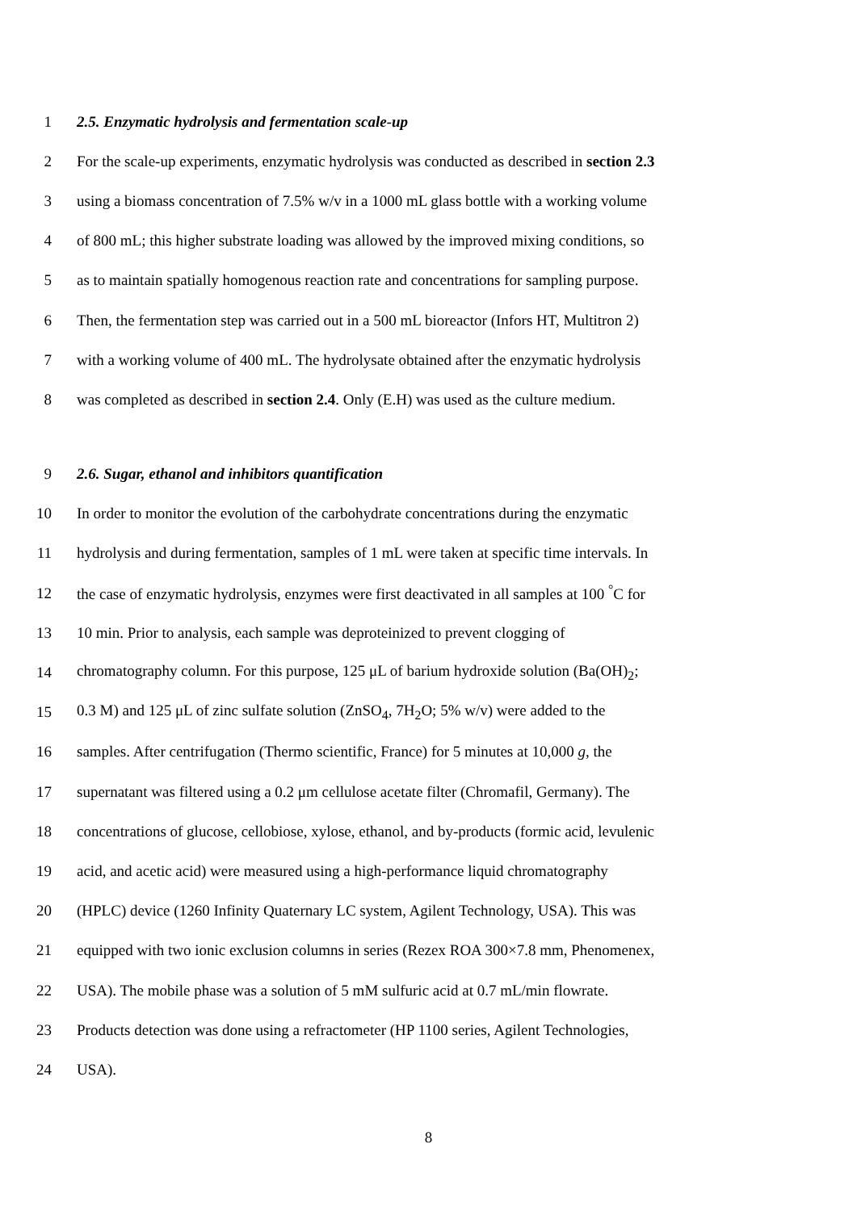1 2.5. Enzymatic hydrolysis and fermentation scale-up
2 For the scale-up experiments, enzymatic hydrolysis was conducted as described in section 2.3
3 using a biomass concentration of 7.5% w/v in a 1000 mL glass bottle with a working volume
4 of 800 mL; this higher substrate loading was allowed by the improved mixing conditions, so
5 as to maintain spatially homogenous reaction rate and concentrations for sampling purpose.
6 Then, the fermentation step was carried out in a 500 mL bioreactor (Infors HT, Multitron 2)
7 with a working volume of 400 mL. The hydrolysate obtained after the enzymatic hydrolysis
8 was completed as described in section 2.4. Only (E.H) was used as the culture medium.
9 2.6. Sugar, ethanol and inhibitors quantification
10 In order to monitor the evolution of the carbohydrate concentrations during the enzymatic
11 hydrolysis and during fermentation, samples of 1 mL were taken at specific time intervals. In
12 the case of enzymatic hydrolysis, enzymes were first deactivated in all samples at 100 <sup>°</sup>C for
13 10 min. Prior to analysis, each sample was deproteinized to prevent clogging of
14 chromatography column. For this purpose, 125 μL of barium hydroxide solution (Ba(OH)<sub>2</sub>;
15 0.3 M) and 125 μL of zinc sulfate solution (ZnSO<sub>4</sub>, 7H<sub>2</sub>O; 5% w/v) were added to the
16 samples. After centrifugation (Thermo scientific, France) for 5 minutes at 10,000 g, the
17 supernatant was filtered using a 0.2 μm cellulose acetate filter (Chromafil, Germany). The
18 concentrations of glucose, cellobiose, xylose, ethanol, and by-products (formic acid, levulenic
19 acid, and acetic acid) were measured using a high-performance liquid chromatography
20 (HPLC) device (1260 Infinity Quaternary LC system, Agilent Technology, USA). This was
21 equipped with two ionic exclusion columns in series (Rezex ROA 300×7.8 mm, Phenomenex,
22 USA). The mobile phase was a solution of 5 mM sulfuric acid at 0.7 mL/min flowrate.
23 Products detection was done using a refractometer (HP 1100 series, Agilent Technologies,
24 USA).
8